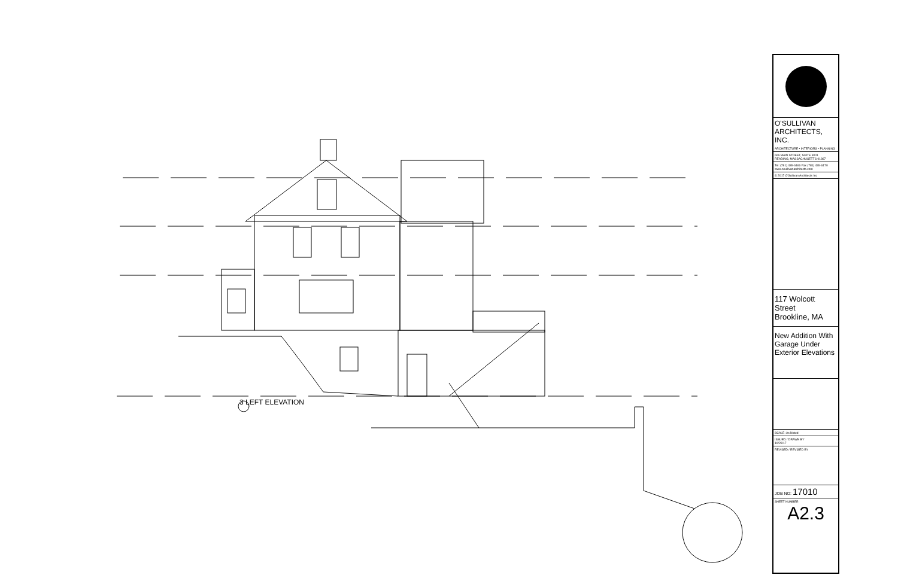3 LEFT ELEVATION
O'SULLIVAN
ARCHITECTS, INC.
ARCHITECTURE • INTERIORS • PLANNING
606 MAIN STREET, SUITE 3001
READING, MASSACHUSETTS 01867
Tel: (781) 439-6166 Fax (781) 439-6170
www.osullivanarchitects.com
© 2017 O'Sullivan Architects Inc
117 Wolcott Street
Brookline, MA
New Addition With
Garage Under
Exterior Elevations
SCALE: As Noted
ISSUED / DRAWN BY
10/26/17
REVISED / REVISED BY
JOB NO: 17010
SHEET NUMBER
A2.3